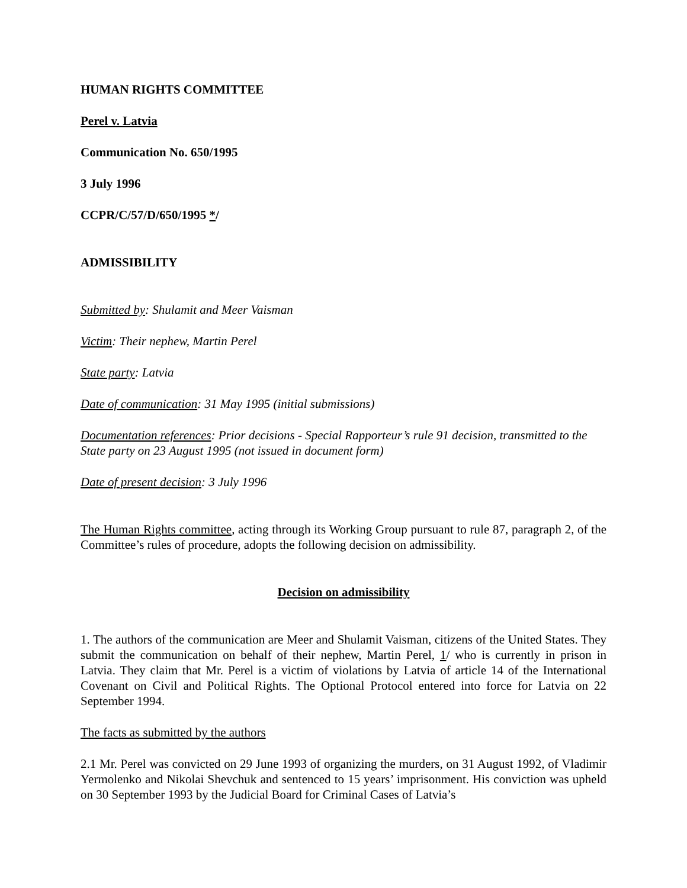HUMAN RIGHTS COMMITTEE
Perel v. Latvia
Communication No. 650/1995
3 July 1996
CCPR/C/57/D/650/1995 */
ADMISSIBILITY
Submitted by: Shulamit and Meer Vaisman
Victim: Their nephew, Martin Perel
State party: Latvia
Date of communication: 31 May 1995 (initial submissions)
Documentation references: Prior decisions - Special Rapporteur’s rule 91 decision, transmitted to the State party on 23 August 1995 (not issued in document form)
Date of present decision: 3 July 1996
The Human Rights committee, acting through its Working Group pursuant to rule 87, paragraph 2, of the Committee’s rules of procedure, adopts the following decision on admissibility.
Decision on admissibility
1. The authors of the communication are Meer and Shulamit Vaisman, citizens of the United States. They submit the communication on behalf of their nephew, Martin Perel, 1/ who is currently in prison in Latvia. They claim that Mr. Perel is a victim of violations by Latvia of article 14 of the International Covenant on Civil and Political Rights. The Optional Protocol entered into force for Latvia on 22 September 1994.
The facts as submitted by the authors
2.1 Mr. Perel was convicted on 29 June 1993 of organizing the murders, on 31 August 1992, of Vladimir Yermolenko and Nikolai Shevchuk and sentenced to 15 years’ imprisonment. His conviction was upheld on 30 September 1993 by the Judicial Board for Criminal Cases of Latvia’s